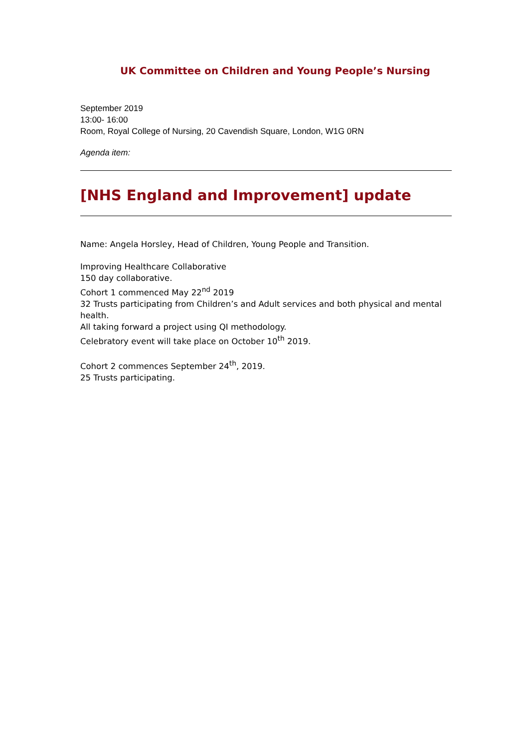UK Committee on Children and Young People’s Nursing
September 2019
13:00- 16:00
Room, Royal College of Nursing, 20 Cavendish Square, London, W1G 0RN
Agenda item:
[NHS England and Improvement] update
Name: Angela Horsley, Head of Children, Young People and Transition.
Improving Healthcare Collaborative
150 day collaborative.
Cohort 1 commenced May 22<sup>nd</sup> 2019
32 Trusts participating from Children’s and Adult services and both physical and mental health.
All taking forward a project using QI methodology.
Celebratory event will take place on October 10<sup>th</sup> 2019.
Cohort 2 commences September 24<sup>th</sup>, 2019.
25 Trusts participating.